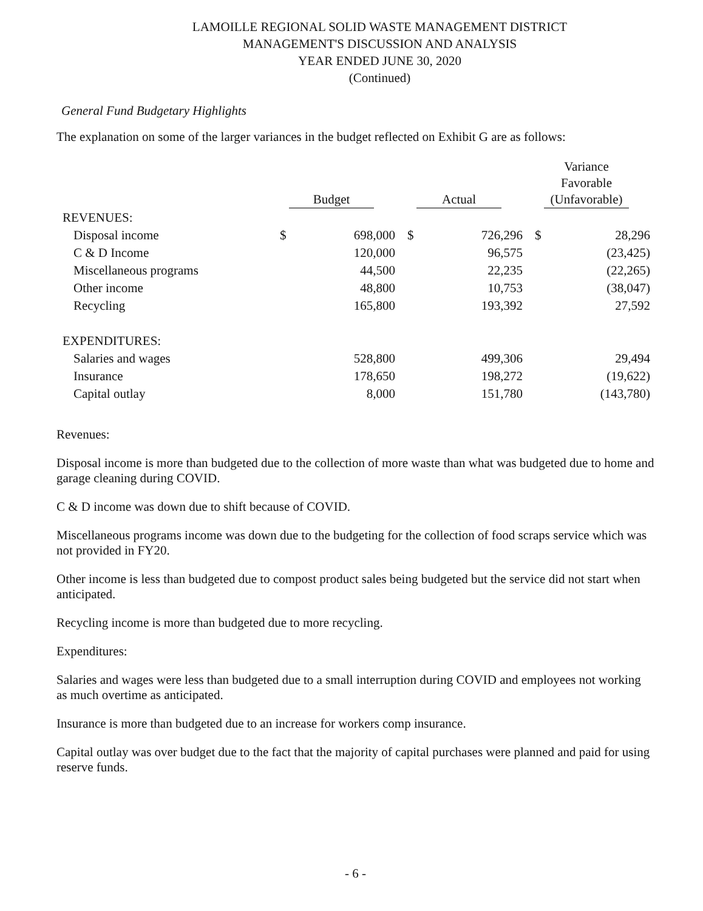LAMOILLE REGIONAL SOLID WASTE MANAGEMENT DISTRICT
MANAGEMENT'S DISCUSSION AND ANALYSIS
YEAR ENDED JUNE 30, 2020
(Continued)
General Fund Budgetary Highlights
The explanation on some of the larger variances in the budget reflected on Exhibit G are as follows:
| | Budget | | Actual | | Variance Favorable (Unfavorable) | |
| --- | --- | --- | --- | --- | --- | --- |
| REVENUES: | | | | | | |
| Disposal income | $ | 698,000 | $ | 726,296 | $ | 28,296 |
| C & D Income | | 120,000 | | 96,575 | | (23,425) |
| Miscellaneous programs | | 44,500 | | 22,235 | | (22,265) |
| Other income | | 48,800 | | 10,753 | | (38,047) |
| Recycling | | 165,800 | | 193,392 | | 27,592 |
| EXPENDITURES: | | | | | | |
| Salaries and wages | | 528,800 | | 499,306 | | 29,494 |
| Insurance | | 178,650 | | 198,272 | | (19,622) |
| Capital outlay | | 8,000 | | 151,780 | | (143,780) |
Revenues:
Disposal income is more than budgeted due to the collection of more waste than what was budgeted due to home and garage cleaning during COVID.
C & D income was down due to shift because of COVID.
Miscellaneous programs income was down due to the budgeting for the collection of food scraps service which was not provided in FY20.
Other income is less than budgeted due to compost product sales being budgeted but the service did not start when anticipated.
Recycling income is more than budgeted due to more recycling.
Expenditures:
Salaries and wages were less than budgeted due to a small interruption during COVID and employees not working as much overtime as anticipated.
Insurance is more than budgeted due to an increase for workers comp insurance.
Capital outlay was over budget due to the fact that the majority of capital purchases were planned and paid for using reserve funds.
- 6 -